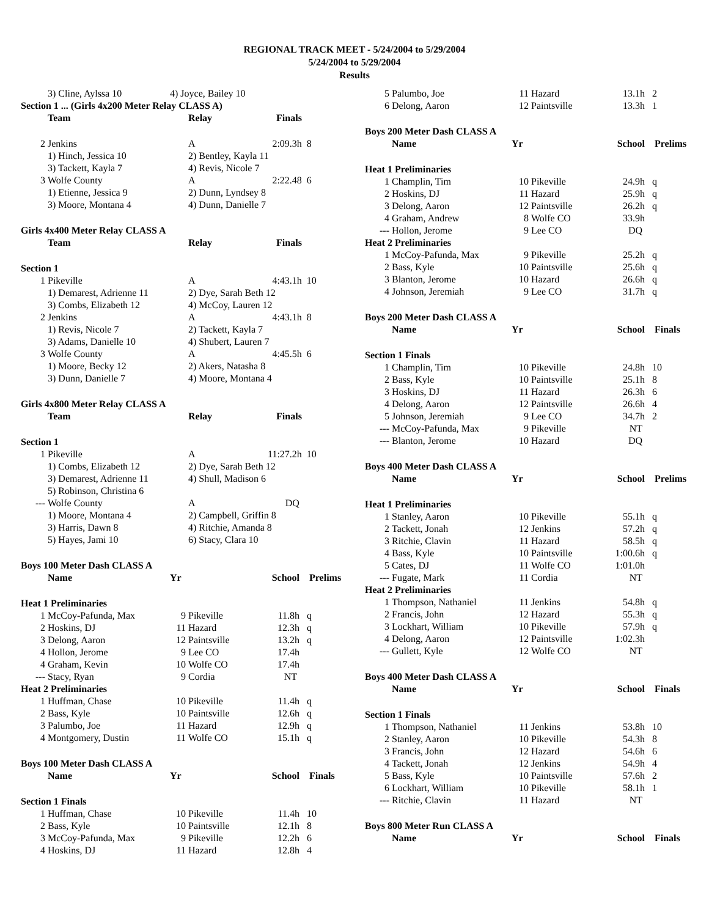REGIONAL TRACK MEET - 5/24/2004 to 5/29/2004
5/24/2004 to 5/29/2004
Results
| | 3) Cline, Aylssa 10 | 4) Joyce, Bailey 10 | | | |
| Section 1 ... (Girls 4x200 Meter Relay CLASS A) | | | | | |
| | Team | | Relay | Finals | |
| 2 | Jenkins | | A | 2:09.3h | 8 |
| | 1) Hinch, Jessica 10 | | 2) Bentley, Kayla 11 | | |
| | 3) Tackett, Kayla 7 | | 4) Revis, Nicole 7 | | |
| 3 | Wolfe County | | A | 2:22.48 | 6 |
| | 1) Etienne, Jessica 9 | | 2) Dunn, Lyndsey 8 | | |
| | 3) Moore, Montana 4 | | 4) Dunn, Danielle 7 | | |
| Girls 4x400 Meter Relay CLASS A | | | | | |
| | Team | | Relay | Finals | |
| Section 1 | | | | | |
| 1 | Pikeville | | A | 4:43.1h | 10 |
| | 1) Demarest, Adrienne 11 | | 2) Dye, Sarah Beth 12 | | |
| | 3) Combs, Elizabeth 12 | | 4) McCoy, Lauren 12 | | |
| 2 | Jenkins | | A | 4:43.1h | 8 |
| | 1) Revis, Nicole 7 | | 2) Tackett, Kayla 7 | | |
| | 3) Adams, Danielle 10 | | 4) Shubert, Lauren 7 | | |
| 3 | Wolfe County | | A | 4:45.5h | 6 |
| | 1) Moore, Becky 12 | | 2) Akers, Natasha 8 | | |
| | 3) Dunn, Danielle 7 | | 4) Moore, Montana 4 | | |
| Girls 4x800 Meter Relay CLASS A | | | | | |
| | Team | | Relay | Finals | |
| Section 1 | | | | | |
| 1 | Pikeville | | A | 11:27.2h | 10 |
| | 1) Combs, Elizabeth 12 | | 2) Dye, Sarah Beth 12 | | |
| | 3) Demarest, Adrienne 11 | | 4) Shull, Madison 6 | | |
| | 5) Robinson, Christina 6 | | | | |
| --- | Wolfe County | | A | DQ | |
| | 1) Moore, Montana 4 | | 2) Campbell, Griffin 8 | | |
| | 3) Harris, Dawn 8 | | 4) Ritchie, Amanda 8 | | |
| | 5) Hayes, Jami 10 | | 6) Stacy, Clara 10 | | |
| Boys 100 Meter Dash CLASS A | | | | | |
| | Name | Yr | | School | Prelims |
| Heat 1 Preliminaries | | | | | |
| 1 | McCoy-Pafunda, Max | 9 | Pikeville | 11.8h | q |
| 2 | Hoskins, DJ | 11 | Hazard | 12.3h | q |
| 3 | Delong, Aaron | 12 | Paintsville | 13.2h | q |
| 4 | Hollon, Jerome | 9 | Lee CO | 17.4h | |
| 4 | Graham, Kevin | 10 | Wolfe CO | 17.4h | |
| --- | Stacy, Ryan | 9 | Cordia | NT | |
| Heat 2 Preliminaries | | | | | |
| 1 | Huffman, Chase | 10 | Pikeville | 11.4h | q |
| 2 | Bass, Kyle | 10 | Paintsville | 12.6h | q |
| 3 | Palumbo, Joe | 11 | Hazard | 12.9h | q |
| 4 | Montgomery, Dustin | 11 | Wolfe CO | 15.1h | q |
| Boys 100 Meter Dash CLASS A | | | | | |
| | Name | Yr | | School | Finals |
| Section 1 Finals | | | | | |
| 1 | Huffman, Chase | 10 | Pikeville | 11.4h | 10 |
| 2 | Bass, Kyle | 10 | Paintsville | 12.1h | 8 |
| 3 | McCoy-Pafunda, Max | 9 | Pikeville | 12.2h | 6 |
| 4 | Hoskins, DJ | 11 | Hazard | 12.8h | 4 |
| 5 | Palumbo, Joe | 11 | Hazard | 13.1h | 2 |
| 6 | Delong, Aaron | 12 | Paintsville | 13.3h | 1 |
| Boys 200 Meter Dash CLASS A | | | | | |
| | Name | Yr | | School | Prelims |
| Heat 1 Preliminaries | | | | | |
| 1 | Champlin, Tim | 10 | Pikeville | 24.9h | q |
| 2 | Hoskins, DJ | 11 | Hazard | 25.9h | q |
| 3 | Delong, Aaron | 12 | Paintsville | 26.2h | q |
| 4 | Graham, Andrew | 8 | Wolfe CO | 33.9h | |
| --- | Hollon, Jerome | 9 | Lee CO | DQ | |
| Heat 2 Preliminaries | | | | | |
| 1 | McCoy-Pafunda, Max | 9 | Pikeville | 25.2h | q |
| 2 | Bass, Kyle | 10 | Paintsville | 25.6h | q |
| 3 | Blanton, Jerome | 10 | Hazard | 26.6h | q |
| 4 | Johnson, Jeremiah | 9 | Lee CO | 31.7h | q |
| Boys 200 Meter Dash CLASS A | | | | | |
| | Name | Yr | | School | Finals |
| Section 1 Finals | | | | | |
| 1 | Champlin, Tim | 10 | Pikeville | 24.8h | 10 |
| 2 | Bass, Kyle | 10 | Paintsville | 25.1h | 8 |
| 3 | Hoskins, DJ | 11 | Hazard | 26.3h | 6 |
| 4 | Delong, Aaron | 12 | Paintsville | 26.6h | 4 |
| 5 | Johnson, Jeremiah | 9 | Lee CO | 34.7h | 2 |
| --- | McCoy-Pafunda, Max | 9 | Pikeville | NT | |
| --- | Blanton, Jerome | 10 | Hazard | DQ | |
| Boys 400 Meter Dash CLASS A | | | | | |
| | Name | Yr | | School | Prelims |
| Heat 1 Preliminaries | | | | | |
| 1 | Stanley, Aaron | 10 | Pikeville | 55.1h | q |
| 2 | Tackett, Jonah | 12 | Jenkins | 57.2h | q |
| 3 | Ritchie, Clavin | 11 | Hazard | 58.5h | q |
| 4 | Bass, Kyle | 10 | Paintsville | 1:00.6h | q |
| 5 | Cates, DJ | 11 | Wolfe CO | 1:01.0h | |
| --- | Fugate, Mark | 11 | Cordia | NT | |
| Heat 2 Preliminaries | | | | | |
| 1 | Thompson, Nathaniel | 11 | Jenkins | 54.8h | q |
| 2 | Francis, John | 12 | Hazard | 55.3h | q |
| 3 | Lockhart, William | 10 | Pikeville | 57.9h | q |
| 4 | Delong, Aaron | 12 | Paintsville | 1:02.3h | |
| --- | Gullett, Kyle | 12 | Wolfe CO | NT | |
| Boys 400 Meter Dash CLASS A | | | | | |
| | Name | Yr | | School | Finals |
| Section 1 Finals | | | | | |
| 1 | Thompson, Nathaniel | 11 | Jenkins | 53.8h | 10 |
| 2 | Stanley, Aaron | 10 | Pikeville | 54.3h | 8 |
| 3 | Francis, John | 12 | Hazard | 54.6h | 6 |
| 4 | Tackett, Jonah | 12 | Jenkins | 54.9h | 4 |
| 5 | Bass, Kyle | 10 | Paintsville | 57.6h | 2 |
| 6 | Lockhart, William | 10 | Pikeville | 58.1h | 1 |
| --- | Ritchie, Clavin | 11 | Hazard | NT | |
| Boys 800 Meter Run CLASS A | | | | | |
| | Name | Yr | | School | Finals |